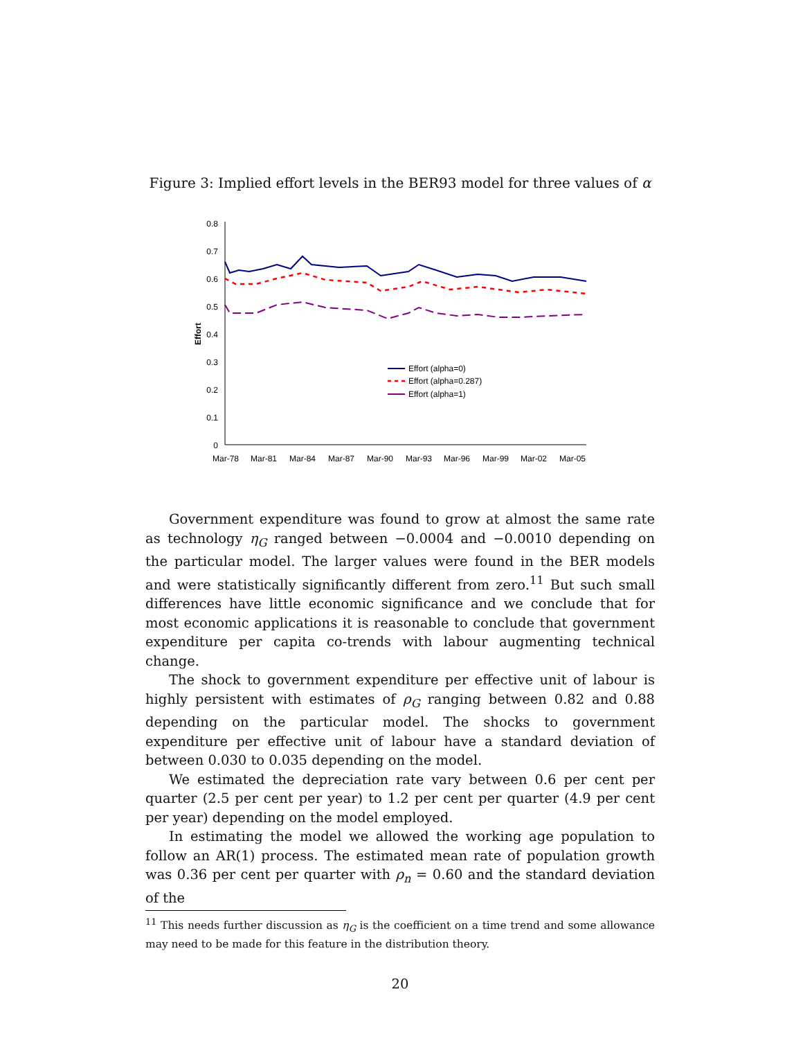Figure 3: Implied effort levels in the BER93 model for three values of α
0.8
0.7
0.6
0.5
0.4
0.3
0.2
0.1
0
Effort
Mar-78
Mar-81
Mar-84
Mar-87
Mar-90
Mar-93
Mar-96
Mar-99
Mar-02
Mar-05
Effort (alpha=0)
Effort (alpha=0.287)
Effort (alpha=1)
Government expenditure was found to grow at almost the same rate as technology η<sub>G</sub> ranged between −0.0004 and −0.0010 depending on the particular model. The larger values were found in the BER models and were statistically significantly different from zero.<sup>11</sup> But such small differences have little economic significance and we conclude that for most economic applications it is reasonable to conclude that government expenditure per capita co-trends with labour augmenting technical change.
The shock to government expenditure per effective unit of labour is highly persistent with estimates of ρ<sub>G</sub> ranging between 0.82 and 0.88 depending on the particular model. The shocks to government expenditure per effective unit of labour have a standard deviation of between 0.030 to 0.035 depending on the model.
We estimated the depreciation rate vary between 0.6 per cent per quarter (2.5 per cent per year) to 1.2 per cent per quarter (4.9 per cent per year) depending on the model employed.
In estimating the model we allowed the working age population to follow an AR(1) process. The estimated mean rate of population growth was 0.36 per cent per quarter with ρ<sub>n</sub> = 0.60 and the standard deviation of the
<sup>11</sup> This needs further discussion as η<sub>G</sub> is the coefficient on a time trend and some allowance may need to be made for this feature in the distribution theory.
20